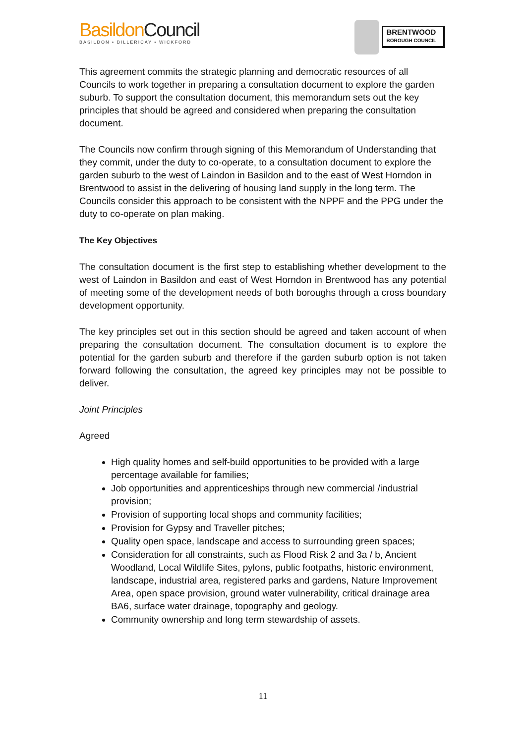Basildon Council
BASILDON • BILLERICAY • WICKFORD
BRENTWOOD
BOROUGH COUNCIL
This agreement commits the strategic planning and democratic resources of all Councils to work together in preparing a consultation document to explore the garden suburb. To support the consultation document, this memorandum sets out the key principles that should be agreed and considered when preparing the consultation document.
The Councils now confirm through signing of this Memorandum of Understanding that they commit, under the duty to co-operate, to a consultation document to explore the garden suburb to the west of Laindon in Basildon and to the east of West Horndon in Brentwood to assist in the delivering of housing land supply in the long term. The Councils consider this approach to be consistent with the NPPF and the PPG under the duty to co-operate on plan making.
The Key Objectives
The consultation document is the first step to establishing whether development to the west of Laindon in Basildon and east of West Horndon in Brentwood has any potential of meeting some of the development needs of both boroughs through a cross boundary development opportunity.
The key principles set out in this section should be agreed and taken account of when preparing the consultation document. The consultation document is to explore the potential for the garden suburb and therefore if the garden suburb option is not taken forward following the consultation, the agreed key principles may not be possible to deliver.
Joint Principles
Agreed
High quality homes and self-build opportunities to be provided with a large percentage available for families;
Job opportunities and apprenticeships through new commercial /industrial provision;
Provision of supporting local shops and community facilities;
Provision for Gypsy and Traveller pitches;
Quality open space, landscape and access to surrounding green spaces;
Consideration for all constraints, such as Flood Risk 2 and 3a / b, Ancient Woodland, Local Wildlife Sites, pylons, public footpaths, historic environment, landscape, industrial area, registered parks and gardens, Nature Improvement Area, open space provision, ground water vulnerability, critical drainage area BA6, surface water drainage, topography and geology.
Community ownership and long term stewardship of assets.
11